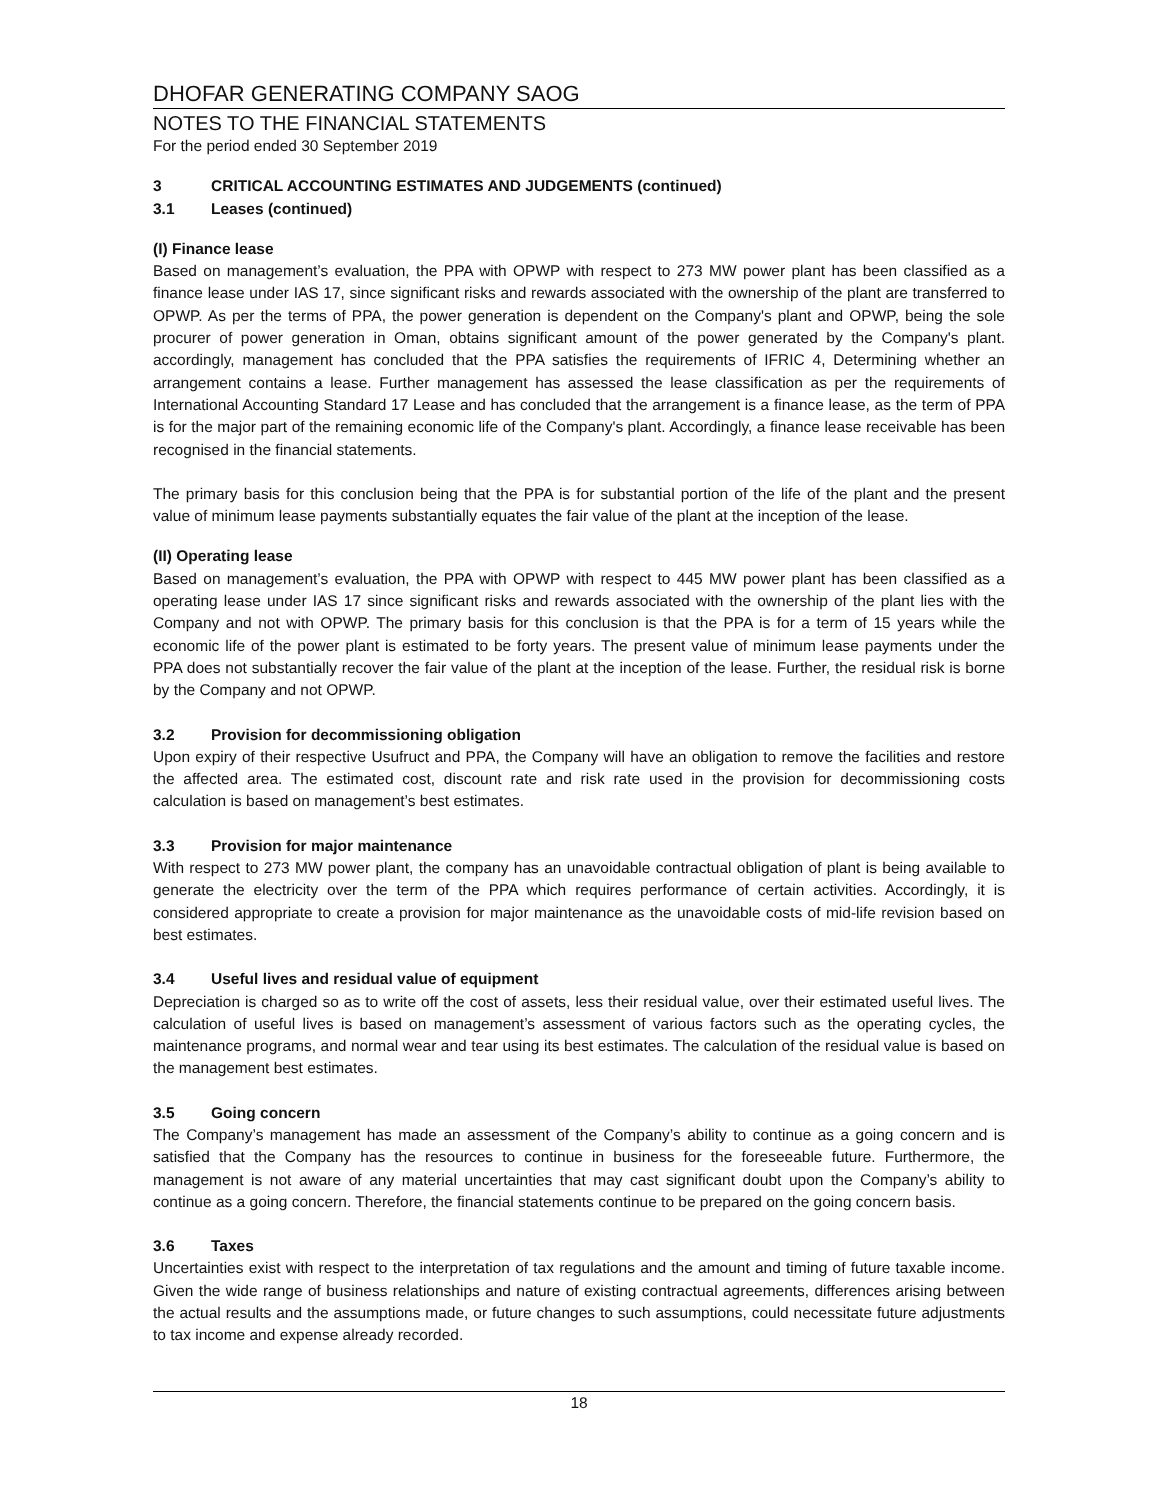DHOFAR GENERATING COMPANY SAOG
NOTES TO THE FINANCIAL STATEMENTS
For the period ended 30 September 2019
3 CRITICAL ACCOUNTING ESTIMATES AND JUDGEMENTS (continued)
3.1 Leases (continued)
(I) Finance lease
Based on management’s evaluation, the PPA with OPWP with respect to 273 MW power plant has been classified as a finance lease under IAS 17, since significant risks and rewards associated with the ownership of the plant are transferred to OPWP. As per the terms of PPA, the power generation is dependent on the Company's plant and OPWP, being the sole procurer of power generation in Oman, obtains significant amount of the power generated by the Company's plant. accordingly, management has concluded that the PPA satisfies the requirements of IFRIC 4, Determining whether an arrangement contains a lease. Further management has assessed the lease classification as per the requirements of International Accounting Standard 17 Lease and has concluded that the arrangement is a finance lease, as the term of PPA is for the major part of the remaining economic life of the Company's plant. Accordingly, a finance lease receivable has been recognised in the financial statements.
The primary basis for this conclusion being that the PPA is for substantial portion of the life of the plant and the present value of minimum lease payments substantially equates the fair value of the plant at the inception of the lease.
(II) Operating lease
Based on management’s evaluation, the PPA with OPWP with respect to 445 MW power plant has been classified as a operating lease under IAS 17 since significant risks and rewards associated with the ownership of the plant lies with the Company and not with OPWP. The primary basis for this conclusion is that the PPA is for a term of 15 years while the economic life of the power plant is estimated to be forty years. The present value of minimum lease payments under the PPA does not substantially recover the fair value of the plant at the inception of the lease. Further, the residual risk is borne by the Company and not OPWP.
3.2 Provision for decommissioning obligation
Upon expiry of their respective Usufruct and PPA, the Company will have an obligation to remove the facilities and restore the affected area. The estimated cost, discount rate and risk rate used in the provision for decommissioning costs calculation is based on management’s best estimates.
3.3 Provision for major maintenance
With respect to 273 MW power plant, the company has an unavoidable contractual obligation of plant is being available to generate the electricity over the term of the PPA which requires performance of certain activities. Accordingly, it is considered appropriate to create a provision for major maintenance as the unavoidable costs of mid-life revision based on best estimates.
3.4 Useful lives and residual value of equipment
Depreciation is charged so as to write off the cost of assets, less their residual value, over their estimated useful lives. The calculation of useful lives is based on management’s assessment of various factors such as the operating cycles, the maintenance programs, and normal wear and tear using its best estimates. The calculation of the residual value is based on the management best estimates.
3.5 Going concern
The Company’s management has made an assessment of the Company’s ability to continue as a going concern and is satisfied that the Company has the resources to continue in business for the foreseeable future. Furthermore, the management is not aware of any material uncertainties that may cast significant doubt upon the Company’s ability to continue as a going concern. Therefore, the financial statements continue to be prepared on the going concern basis.
3.6 Taxes
Uncertainties exist with respect to the interpretation of tax regulations and the amount and timing of future taxable income. Given the wide range of business relationships and nature of existing contractual agreements, differences arising between the actual results and the assumptions made, or future changes to such assumptions, could necessitate future adjustments to tax income and expense already recorded.
18